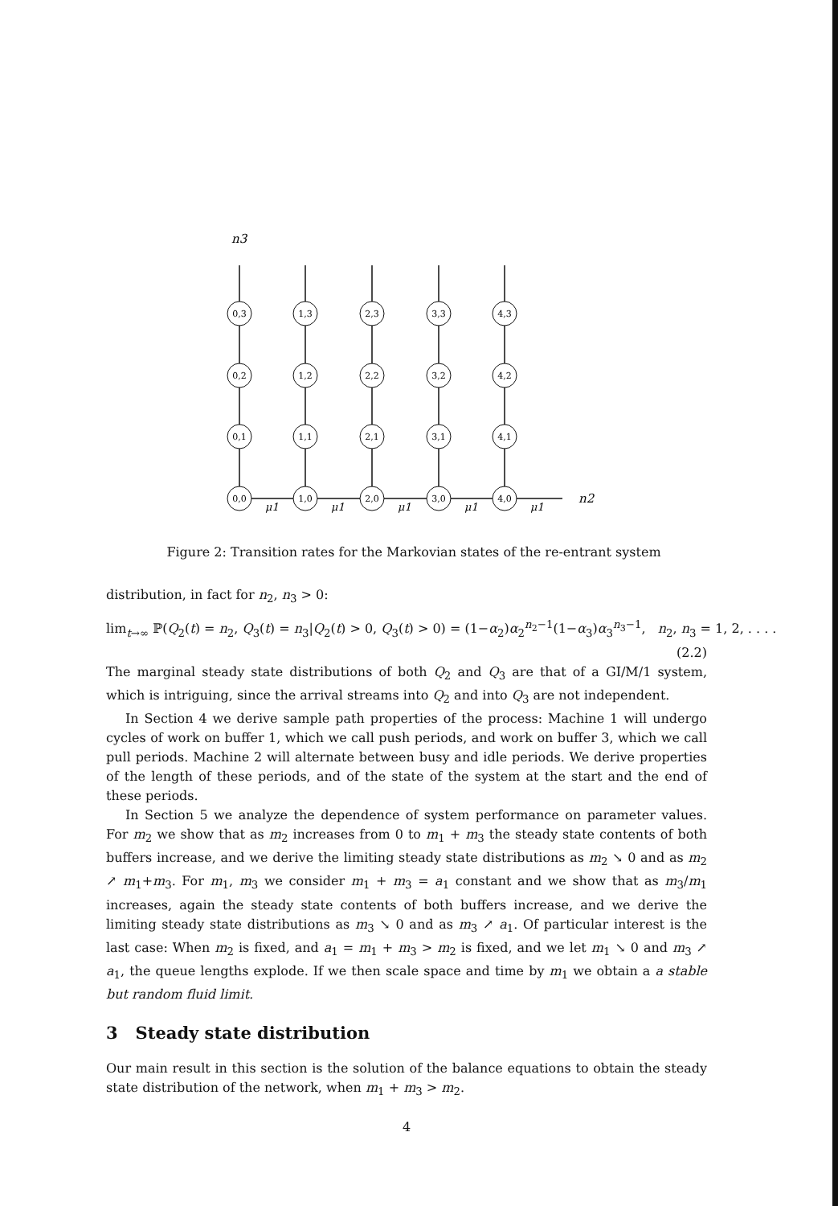n3
0,3
1,3
2,3
3,3
4,3
0,2
1,2
2,2
3,2
4,2
0,1
1,1
2,1
3,1
4,1
0,0
1,0
2,0
3,0
4,0
n2
μ1
μ1
μ1
μ1
μ1
Figure 2: Transition rates for the Markovian states of the re-entrant system
distribution, in fact for n<sub>2</sub>, n<sub>3</sub> > 0:
lim<sub>t→∞</sub> ℙ(Q<sub>2</sub>(t) = n<sub>2</sub>, Q<sub>3</sub>(t) = n<sub>3</sub>|Q<sub>2</sub>(t) > 0, Q<sub>3</sub>(t) > 0) = (1−α<sub>2</sub>)α<sub>2</sub><sup>n<sub>2</sub>−1</sup>(1−α<sub>3</sub>)α<sub>3</sub><sup>n<sub>3</sub>−1</sup>, n<sub>2</sub>, n<sub>3</sub> = 1, 2, . . . .
(2.2)
The marginal steady state distributions of both Q<sub>2</sub> and Q<sub>3</sub> are that of a GI/M/1 system, which is intriguing, since the arrival streams into Q<sub>2</sub> and into Q<sub>3</sub> are not independent.
In Section 4 we derive sample path properties of the process: Machine 1 will undergo cycles of work on buffer 1, which we call push periods, and work on buffer 3, which we call pull periods. Machine 2 will alternate between busy and idle periods. We derive properties of the length of these periods, and of the state of the system at the start and the end of these periods.
In Section 5 we analyze the dependence of system performance on parameter values. For m<sub>2</sub> we show that as m<sub>2</sub> increases from 0 to m<sub>1</sub> + m<sub>3</sub> the steady state contents of both buffers increase, and we derive the limiting steady state distributions as m<sub>2</sub> ↘ 0 and as m<sub>2</sub> ↗ m<sub>1</sub>+m<sub>3</sub>. For m<sub>1</sub>, m<sub>3</sub> we consider m<sub>1</sub> + m<sub>3</sub> = a<sub>1</sub> constant and we show that as m<sub>3</sub>/m<sub>1</sub> increases, again the steady state contents of both buffers increase, and we derive the limiting steady state distributions as m<sub>3</sub> ↘ 0 and as m<sub>3</sub> ↗ a<sub>1</sub>. Of particular interest is the last case: When m<sub>2</sub> is fixed, and a<sub>1</sub> = m<sub>1</sub> + m<sub>3</sub> > m<sub>2</sub> is fixed, and we let m<sub>1</sub> ↘ 0 and m<sub>3</sub> ↗ a<sub>1</sub>, the queue lengths explode. If we then scale space and time by m<sub>1</sub> we obtain a a stable but random fluid limit.
3 Steady state distribution
Our main result in this section is the solution of the balance equations to obtain the steady state distribution of the network, when m<sub>1</sub> + m<sub>3</sub> > m<sub>2</sub>.
4